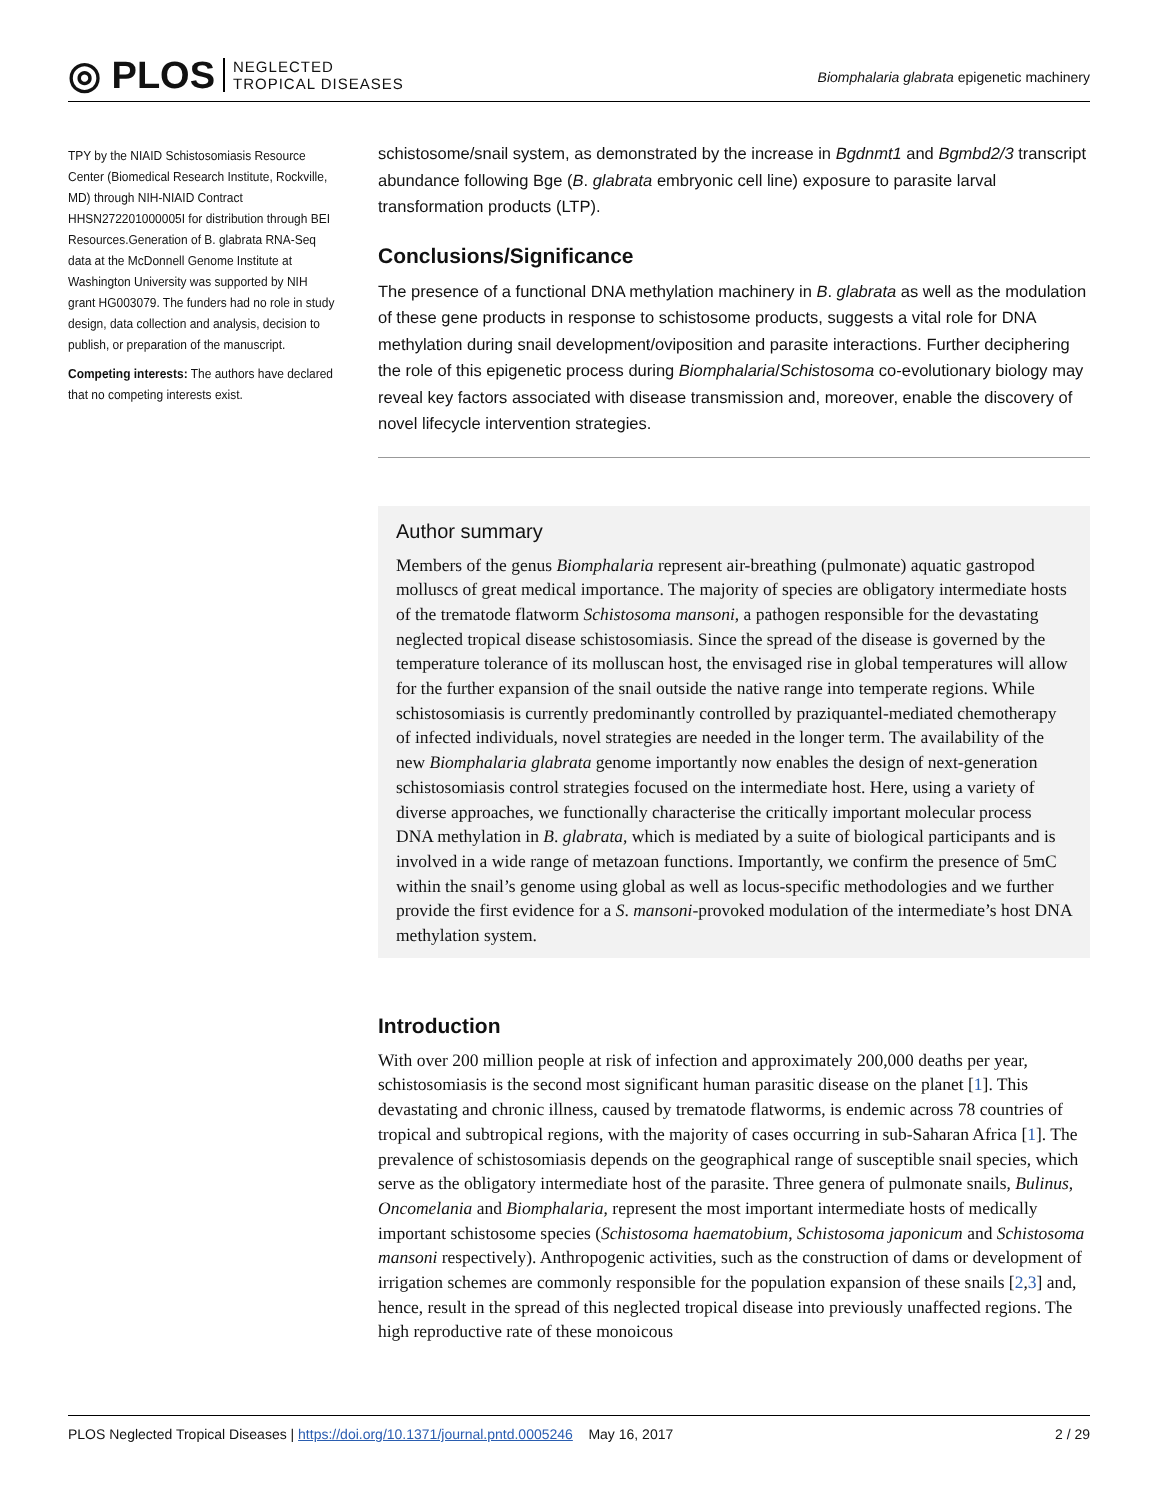◎ PLOS NEGLECTED
TROPICAL DISEASES
Biomphalaria glabrata epigenetic machinery
TPY by the NIAID Schistosomiasis Resource Center (Biomedical Research Institute, Rockville, MD) through NIH-NIAID Contract HHSN272201000005I for distribution through BEI Resources.Generation of B. glabrata RNA-Seq data at the McDonnell Genome Institute at Washington University was supported by NIH grant HG003079. The funders had no role in study design, data collection and analysis, decision to publish, or preparation of the manuscript.
Competing interests: The authors have declared that no competing interests exist.
schistosome/snail system, as demonstrated by the increase in Bgdnmt1 and Bgmbd2/3 transcript abundance following Bge (B. glabrata embryonic cell line) exposure to parasite larval transformation products (LTP).
Conclusions/Significance
The presence of a functional DNA methylation machinery in B. glabrata as well as the modulation of these gene products in response to schistosome products, suggests a vital role for DNA methylation during snail development/oviposition and parasite interactions. Further deciphering the role of this epigenetic process during Biomphalaria/Schistosoma co-evolutionary biology may reveal key factors associated with disease transmission and, moreover, enable the discovery of novel lifecycle intervention strategies.
Author summary
Members of the genus Biomphalaria represent air-breathing (pulmonate) aquatic gastropod molluscs of great medical importance. The majority of species are obligatory intermediate hosts of the trematode flatworm Schistosoma mansoni, a pathogen responsible for the devastating neglected tropical disease schistosomiasis. Since the spread of the disease is governed by the temperature tolerance of its molluscan host, the envisaged rise in global temperatures will allow for the further expansion of the snail outside the native range into temperate regions. While schistosomiasis is currently predominantly controlled by praziquantel-mediated chemotherapy of infected individuals, novel strategies are needed in the longer term. The availability of the new Biomphalaria glabrata genome importantly now enables the design of next-generation schistosomiasis control strategies focused on the intermediate host. Here, using a variety of diverse approaches, we functionally characterise the critically important molecular process DNA methylation in B. glabrata, which is mediated by a suite of biological participants and is involved in a wide range of metazoan functions. Importantly, we confirm the presence of 5mC within the snail’s genome using global as well as locus-specific methodologies and we further provide the first evidence for a S. mansoni-provoked modulation of the intermediate’s host DNA methylation system.
Introduction
With over 200 million people at risk of infection and approximately 200,000 deaths per year, schistosomiasis is the second most significant human parasitic disease on the planet [1]. This devastating and chronic illness, caused by trematode flatworms, is endemic across 78 countries of tropical and subtropical regions, with the majority of cases occurring in sub-Saharan Africa [1]. The prevalence of schistosomiasis depends on the geographical range of susceptible snail species, which serve as the obligatory intermediate host of the parasite. Three genera of pulmonate snails, Bulinus, Oncomelania and Biomphalaria, represent the most important intermediate hosts of medically important schistosome species (Schistosoma haematobium, Schistosoma japonicum and Schistosoma mansoni respectively). Anthropogenic activities, such as the construction of dams or development of irrigation schemes are commonly responsible for the population expansion of these snails [2,3] and, hence, result in the spread of this neglected tropical disease into previously unaffected regions. The high reproductive rate of these monoicous
PLOS Neglected Tropical Diseases | https://doi.org/10.1371/journal.pntd.0005246 May 16, 2017 2 / 29